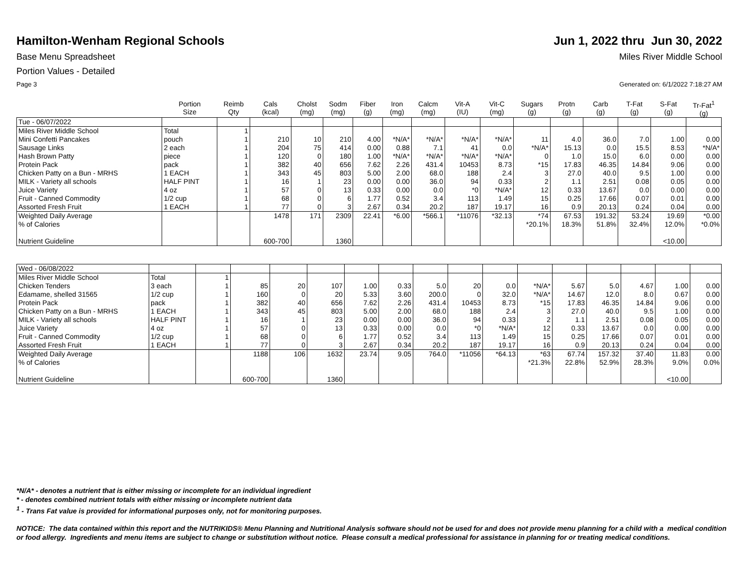Hamilton-Wenham Regional Schools
Jun 1, 2022 thru Jun 30, 2022
Base Menu Spreadsheet Miles River Middle School
Portion Values - Detailed
Page 3 Generated on: 6/1/2022 7:18:27 AM
| | Portion Size | Reimb Qty | Cals (kcal) | Cholst (mg) | Sodm (mg) | Fiber (g) | Iron (mg) | Calcm (mg) | Vit-A (IU) | Vit-C (mg) | Sugars (g) | Protn (g) | Carb (g) | T-Fat (g) | S-Fat (g) | Tr-Fat<sup>1</sup> (g) |
| --- | --- | --- | --- | --- | --- | --- | --- | --- | --- | --- | --- | --- | --- | --- | --- | --- |
| Tue - 06/07/2022 | | | | | | | | | | | | | | | | |
| Miles River Middle School | Total | 1 | | | | | | | | | | | | | | |
| Mini Confetti Pancakes | pouch | 1 | 210 | 10 | 210 | 4.00 | *N/A* | *N/A* | *N/A* | *N/A* | 11 | 4.0 | 36.0 | 7.0 | 1.00 | 0.00 |
| Sausage Links | 2 each | 1 | 204 | 75 | 414 | 0.00 | 0.88 | 7.1 | 41 | 0.0 | *N/A* | 15.13 | 0.0 | 15.5 | 8.53 | *N/A* |
| Hash Brown Patty | piece | 1 | 120 | 0 | 180 | 1.00 | *N/A* | *N/A* | *N/A* | *N/A* | 0 | 1.0 | 15.0 | 6.0 | 0.00 | 0.00 |
| Protein Pack | pack | 1 | 382 | 40 | 656 | 7.62 | 2.26 | 431.4 | 10453 | 8.73 | *15 | 17.83 | 46.35 | 14.84 | 9.06 | 0.00 |
| Chicken Patty on a Bun - MRHS | 1 EACH | 1 | 343 | 45 | 803 | 5.00 | 2.00 | 68.0 | 188 | 2.4 | 3 | 27.0 | 40.0 | 9.5 | 1.00 | 0.00 |
| MILK - Variety all schools | HALF PINT | 1 | 16 | 1 | 23 | 0.00 | 0.00 | 36.0 | 94 | 0.33 | 2 | 1.1 | 2.51 | 0.08 | 0.05 | 0.00 |
| Juice Variety | 4 oz | 1 | 57 | 0 | 13 | 0.33 | 0.00 | 0.0 | *0 | *N/A* | 12 | 0.33 | 13.67 | 0.0 | 0.00 | 0.00 |
| Fruit - Canned Commodity | 1/2 cup | 1 | 68 | 0 | 6 | 1.77 | 0.52 | 3.4 | 113 | 1.49 | 15 | 0.25 | 17.66 | 0.07 | 0.01 | 0.00 |
| Assorted Fresh Fruit | 1 EACH | 1 | 77 | 0 | 3 | 2.67 | 0.34 | 20.2 | 187 | 19.17 | 16 | 0.9 | 20.13 | 0.24 | 0.04 | 0.00 |
| Weighted Daily Average | | | 1478 | 171 | 2309 | 22.41 | *6.00 | *566.1 | *11076 | *32.13 | *74 | 67.53 | 191.32 | 53.24 | 19.69 | *0.00 |
| % of Calories | | | | | | | | | | | *20.1% | 18.3% | 51.8% | 32.4% | 12.0% | *0.0% |
| Nutrient Guideline | | | 600-700 | | 1360 | | | | | | | | | | <10.00 | |
| Wed - 06/08/2022 | | | | | | | | | | | | | | | | |
| Miles River Middle School | Total | 1 | | | | | | | | | | | | | | |
| Chicken Tenders | 3 each | 1 | 85 | 20 | 107 | 1.00 | 0.33 | 5.0 | 20 | 0.0 | *N/A* | 5.67 | 5.0 | 4.67 | 1.00 | 0.00 |
| Edamame, shelled 31565 | 1/2 cup | 1 | 160 | 0 | 20 | 5.33 | 3.60 | 200.0 | 0 | 32.0 | *N/A* | 14.67 | 12.0 | 8.0 | 0.67 | 0.00 |
| Protein Pack | pack | 1 | 382 | 40 | 656 | 7.62 | 2.26 | 431.4 | 10453 | 8.73 | *15 | 17.83 | 46.35 | 14.84 | 9.06 | 0.00 |
| Chicken Patty on a Bun - MRHS | 1 EACH | 1 | 343 | 45 | 803 | 5.00 | 2.00 | 68.0 | 188 | 2.4 | 3 | 27.0 | 40.0 | 9.5 | 1.00 | 0.00 |
| MILK - Variety all schools | HALF PINT | 1 | 16 | 1 | 23 | 0.00 | 0.00 | 36.0 | 94 | 0.33 | 2 | 1.1 | 2.51 | 0.08 | 0.05 | 0.00 |
| Juice Variety | 4 oz | 1 | 57 | 0 | 13 | 0.33 | 0.00 | 0.0 | *0 | *N/A* | 12 | 0.33 | 13.67 | 0.0 | 0.00 | 0.00 |
| Fruit - Canned Commodity | 1/2 cup | 1 | 68 | 0 | 6 | 1.77 | 0.52 | 3.4 | 113 | 1.49 | 15 | 0.25 | 17.66 | 0.07 | 0.01 | 0.00 |
| Assorted Fresh Fruit | 1 EACH | 1 | 77 | 0 | 3 | 2.67 | 0.34 | 20.2 | 187 | 19.17 | 16 | 0.9 | 20.13 | 0.24 | 0.04 | 0.00 |
| Weighted Daily Average | | | 1188 | 106 | 1632 | 23.74 | 9.05 | 764.0 | *11056 | *64.13 | *63 | 67.74 | 157.32 | 37.40 | 11.83 | 0.00 |
| % of Calories | | | | | | | | | | | *21.3% | 22.8% | 52.9% | 28.3% | 9.0% | 0.0% |
| Nutrient Guideline | | | 600-700 | | 1360 | | | | | | | | | | <10.00 | |
*N/A* - denotes a nutrient that is either missing or incomplete for an individual ingredient
* - denotes combined nutrient totals with either missing or incomplete nutrient data
<sup>1</sup> - Trans Fat value is provided for informational purposes only, not for monitoring purposes.
NOTICE: The data contained within this report and the NUTRIKIDS® Menu Planning and Nutritional Analysis software should not be used for and does not provide menu planning for a child with a medical condition or food allergy. Ingredients and menu items are subject to change or substitution without notice. Please consult a medical professional for assistance in planning for or treating medical conditions.